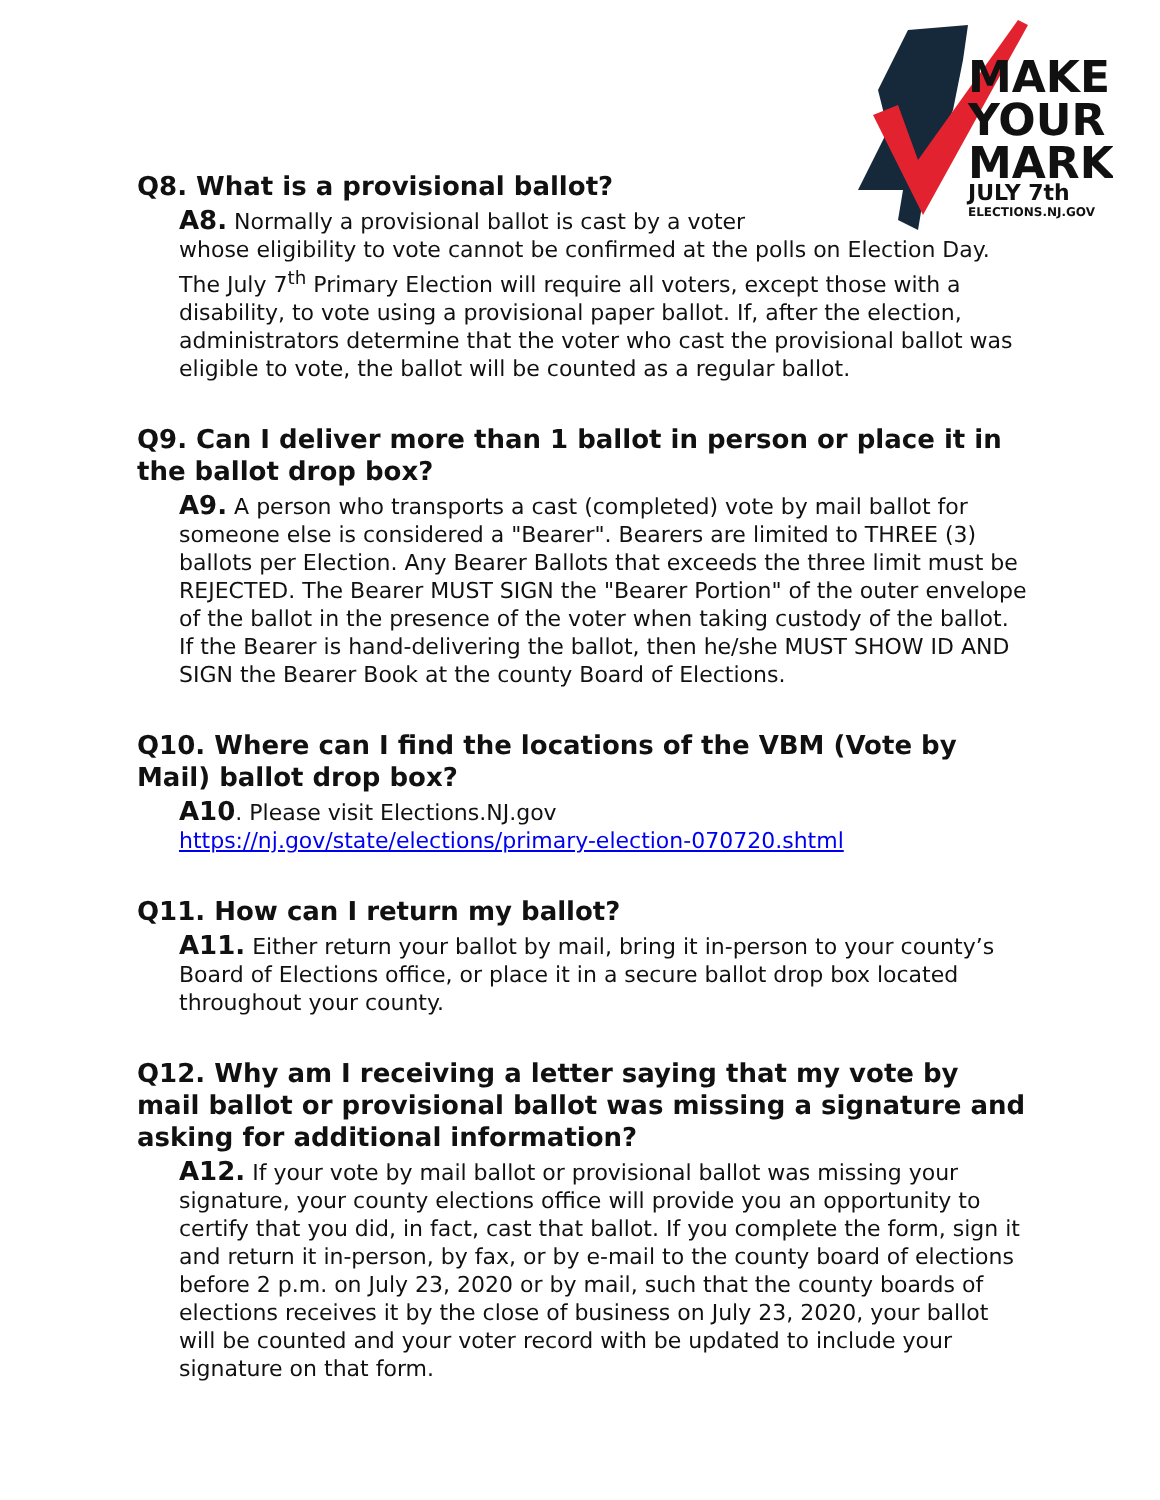MAKE
YOUR
MARK
JULY 7th
ELECTIONS.NJ.GOV
Q8. What is a provisional ballot?
A8. Normally a provisional ballot is cast by a voter
whose eligibility to vote cannot be confirmed at the polls on Election Day. The July 7<sup>th</sup> Primary Election will require all voters, except those with a disability, to vote using a provisional paper ballot. If, after the election, administrators determine that the voter who cast the provisional ballot was eligible to vote, the ballot will be counted as a regular ballot.
Q9. Can I deliver more than 1 ballot in person or place it in the ballot drop box?
A9. A person who transports a cast (completed) vote by mail ballot for someone else is considered a "Bearer". Bearers are limited to THREE (3) ballots per Election. Any Bearer Ballots that exceeds the three limit must be REJECTED. The Bearer MUST SIGN the "Bearer Portion" of the outer envelope of the ballot in the presence of the voter when taking custody of the ballot. If the Bearer is hand-delivering the ballot, then he/she MUST SHOW ID AND SIGN the Bearer Book at the county Board of Elections.
Q10. Where can I find the locations of the VBM (Vote by Mail) ballot drop box?
A10. Please visit Elections.NJ.gov
https://nj.gov/state/elections/primary-election-070720.shtml
Q11. How can I return my ballot?
A11. Either return your ballot by mail, bring it in-person to your county’s Board of Elections office, or place it in a secure ballot drop box located throughout your county.
Q12. Why am I receiving a letter saying that my vote by mail ballot or provisional ballot was missing a signature and asking for additional information?
A12. If your vote by mail ballot or provisional ballot was missing your signature, your county elections office will provide you an opportunity to certify that you did, in fact, cast that ballot. If you complete the form, sign it and return it in-person, by fax, or by e-mail to the county board of elections before 2 p.m. on July 23, 2020 or by mail, such that the county boards of elections receives it by the close of business on July 23, 2020, your ballot will be counted and your voter record with be updated to include your signature on that form.